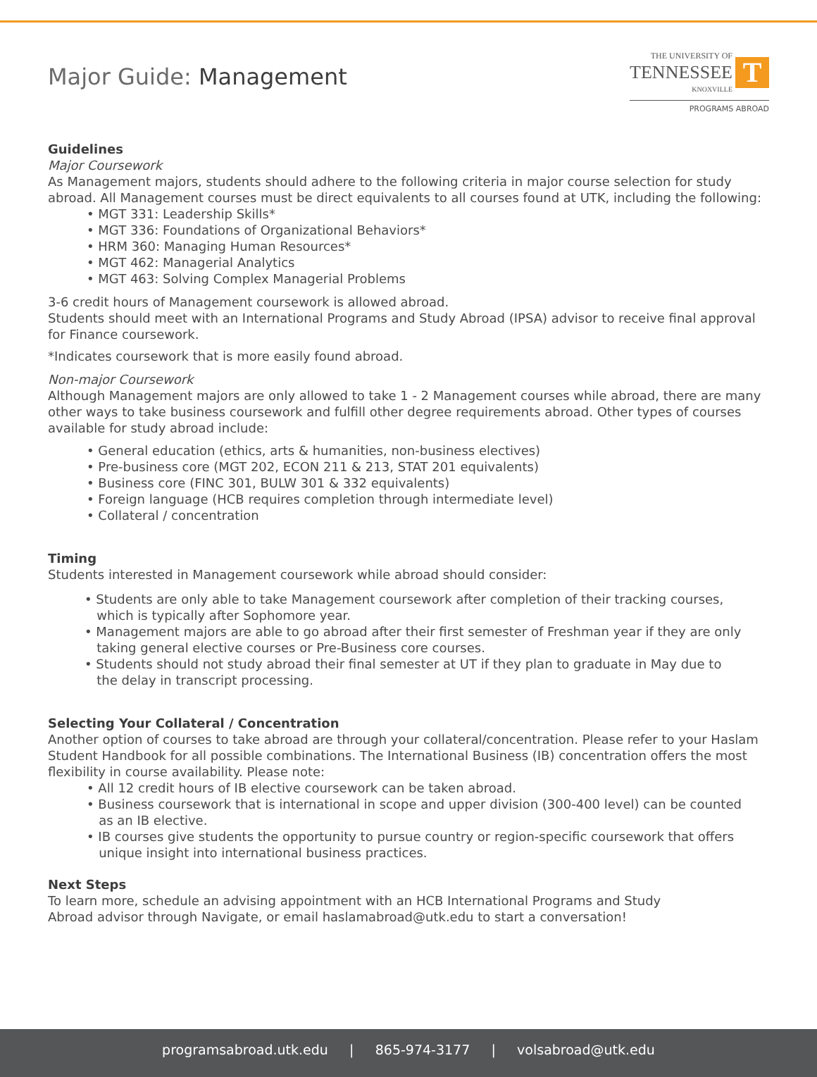Major Guide: Management
THE UNIVERSITY OF
TENNESSEE
KNOXVILLE
T
PROGRAMS ABROAD
Guidelines
Major Coursework
As Management majors, students should adhere to the following criteria in major course selection for study abroad. All Management courses must be direct equivalents to all courses found at UTK, including the following:
• MGT 331: Leadership Skills*
• MGT 336: Foundations of Organizational Behaviors*
• HRM 360: Managing Human Resources*
• MGT 462: Managerial Analytics
• MGT 463: Solving Complex Managerial Problems
3-6 credit hours of Management coursework is allowed abroad.
Students should meet with an International Programs and Study Abroad (IPSA) advisor to receive final approval for Finance coursework.
*Indicates coursework that is more easily found abroad.
Non-major Coursework
Although Management majors are only allowed to take 1 - 2 Management courses while abroad, there are many other ways to take business coursework and fulfill other degree requirements abroad. Other types of courses available for study abroad include:
• General education (ethics, arts & humanities, non-business electives)
• Pre-business core (MGT 202, ECON 211 & 213, STAT 201 equivalents)
• Business core (FINC 301, BULW 301 & 332 equivalents)
• Foreign language (HCB requires completion through intermediate level)
• Collateral / concentration
Timing
Students interested in Management coursework while abroad should consider:
• Students are only able to take Management coursework after completion of their tracking courses,
which is typically after Sophomore year.
• Management majors are able to go abroad after their first semester of Freshman year if they are only
taking general elective courses or Pre-Business core courses.
• Students should not study abroad their final semester at UT if they plan to graduate in May due to
the delay in transcript processing.
Selecting Your Collateral / Concentration
Another option of courses to take abroad are through your collateral/concentration. Please refer to your Haslam Student Handbook for all possible combinations. The International Business (IB) concentration offers the most flexibility in course availability. Please note:
• All 12 credit hours of IB elective coursework can be taken abroad.
• Business coursework that is international in scope and upper division (300-400 level) can be counted
as an IB elective.
• IB courses give students the opportunity to pursue country or region-specific coursework that offers
unique insight into international business practices.
Next Steps
To learn more, schedule an advising appointment with an HCB International Programs and Study
Abroad advisor through Navigate, or email haslamabroad@utk.edu to start a conversation!
programsabroad.utk.edu | 865-974-3177 | volsabroad@utk.edu